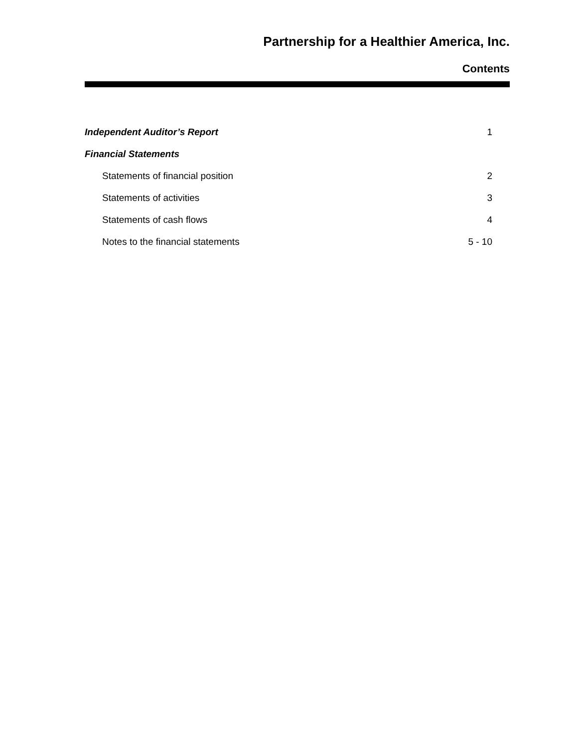Partnership for a Healthier America, Inc.
Contents
| Independent Auditor’s Report | 1 |
| Financial Statements | |
| Statements of financial position | 2 |
| Statements of activities | 3 |
| Statements of cash flows | 4 |
| Notes to the financial statements | 5 - 10 |